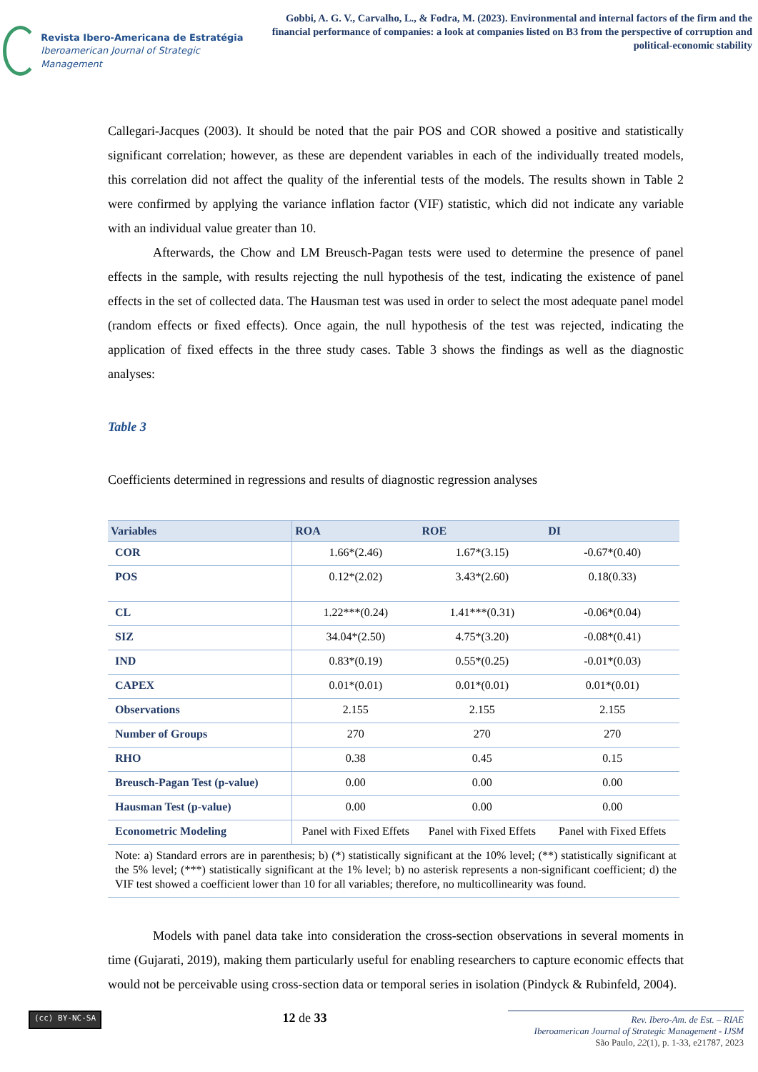Revista Ibero-Americana de Estratégia
Iberoamerican Journal of Strategic Management
Gobbi, A. G. V., Carvalho, L., & Fodra, M. (2023). Environmental and internal factors of the firm and the financial performance of companies: a look at companies listed on B3 from the perspective of corruption and political-economic stability
Callegari-Jacques (2003). It should be noted that the pair POS and COR showed a positive and statistically significant correlation; however, as these are dependent variables in each of the individually treated models, this correlation did not affect the quality of the inferential tests of the models. The results shown in Table 2 were confirmed by applying the variance inflation factor (VIF) statistic, which did not indicate any variable with an individual value greater than 10.
Afterwards, the Chow and LM Breusch-Pagan tests were used to determine the presence of panel effects in the sample, with results rejecting the null hypothesis of the test, indicating the existence of panel effects in the set of collected data. The Hausman test was used in order to select the most adequate panel model (random effects or fixed effects). Once again, the null hypothesis of the test was rejected, indicating the application of fixed effects in the three study cases. Table 3 shows the findings as well as the diagnostic analyses:
Table 3
Coefficients determined in regressions and results of diagnostic regression analyses
| Variables | ROA | ROE | DI |
| --- | --- | --- | --- |
| COR | 1.66*(2.46) | 1.67*(3.15) | -0.67*(0.40) |
| POS | 0.12*(2.02) | 3.43*(2.60) | 0.18(0.33) |
| CL | 1.22***(0.24) | 1.41***(0.31) | -0.06*(0.04) |
| SIZ | 34.04*(2.50) | 4.75*(3.20) | -0.08*(0.41) |
| IND | 0.83*(0.19) | 0.55*(0.25) | -0.01*(0.03) |
| CAPEX | 0.01*(0.01) | 0.01*(0.01) | 0.01*(0.01) |
| Observations | 2.155 | 2.155 | 2.155 |
| Number of Groups | 270 | 270 | 270 |
| RHO | 0.38 | 0.45 | 0.15 |
| Breusch-Pagan Test (p-value) | 0.00 | 0.00 | 0.00 |
| Hausman Test (p-value) | 0.00 | 0.00 | 0.00 |
| Econometric Modeling | Panel with Fixed Effets | Panel with Fixed Effets | Panel with Fixed Effets |
| Note: a) Standard errors are in parenthesis; b) (*) statistically significant at the 10% level; (**) statistically significant at the 5% level; (***) statistically significant at the 1% level; b) no asterisk represents a non-significant coefficient; d) the VIF test showed a coefficient lower than 10 for all variables; therefore, no multicollinearity was found. | | | |
Models with panel data take into consideration the cross-section observations in several moments in time (Gujarati, 2019), making them particularly useful for enabling researchers to capture economic effects that would not be perceivable using cross-section data or temporal series in isolation (Pindyck & Rubinfeld, 2004).
(cc) BY-NC-SA
12 de 33
Rev. Ibero-Am. de Est. – RIAE
Iberoamerican Journal of Strategic Management - IJSM
São Paulo, 22(1), p. 1-33, e21787, 2023